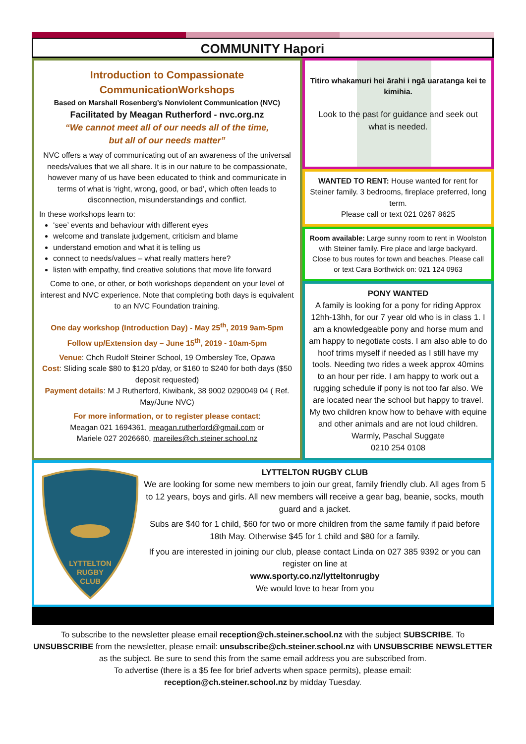COMMUNITY Hapori
Introduction to Compassionate CommunicationWorkshops
Based on Marshall Rosenberg’s Nonviolent Communication (NVC)
Facilitated by Meagan Rutherford - nvc.org.nz
“We cannot meet all of our needs all of the time,
but all of our needs matter”
NVC offers a way of communicating out of an awareness of the universal needs/values that we all share. It is in our nature to be compassionate, however many of us have been educated to think and communicate in terms of what is ‘right, wrong, good, or bad’, which often leads to disconnection, misunderstandings and conflict.
In these workshops learn to:
‘see’ events and behaviour with different eyes
welcome and translate judgement, criticism and blame
understand emotion and what it is telling us
connect to needs/values – what really matters here?
listen with empathy, find creative solutions that move life forward
Come to one, or other, or both workshops dependent on your level of interest and NVC experience. Note that completing both days is equivalent to an NVC Foundation training.
One day workshop (Introduction Day) - May 25<sup>th</sup>, 2019 9am-5pm
Follow up/Extension day – June 15<sup>th</sup>, 2019 - 10am-5pm
Venue: Chch Rudolf Steiner School, 19 Ombersley Tce, Opawa
Cost: Sliding scale $80 to $120 p/day, or $160 to $240 for both days ($50 deposit requested)
Payment details: M J Rutherford, Kiwibank, 38 9002 0290049 04 ( Ref. May/June NVC)
For more information, or to register please contact:
Meagan 021 1694361, meagan.rutherford@gmail.com or
Mariele 027 2026660, mareiles@ch.steiner.school.nz
Titiro whakamuri hei ārahi i ngā uaratanga kei te kimihia.
Look to the past for guidance and seek out what is needed.
WANTED TO RENT: House wanted for rent for Steiner family. 3 bedrooms, fireplace preferred, long term.
Please call or text 021 0267 8625
Room available: Large sunny room to rent in Woolston with Steiner family. Fire place and large backyard. Close to bus routes for town and beaches. Please call or text Cara Borthwick on: 021 124 0963
PONY WANTED
A family is looking for a pony for riding Approx 12hh-13hh, for our 7 year old who is in class 1. I am a knowledgeable pony and horse mum and am happy to negotiate costs. I am also able to do hoof trims myself if needed as I still have my tools. Needing two rides a week approx 40mins to an hour per ride. I am happy to work out a rugging schedule if pony is not too far also. We are located near the school but happy to travel. My two children know how to behave with equine and other animals and are not loud children. Warmly, Paschal Suggate
0210 254 0108
LYTTELTON
RUGBY
CLUB
LYTTELTON RUGBY CLUB
We are looking for some new members to join our great, family friendly club. All ages from 5 to 12 years, boys and girls. All new members will receive a gear bag, beanie, socks, mouth guard and a jacket.
Subs are $40 for 1 child, $60 for two or more children from the same family if paid before 18th May. Otherwise $45 for 1 child and $80 for a family.
If you are interested in joining our club, please contact Linda on 027 385 9392 or you can register on line at
www.sporty.co.nz/lytteltonrugby
We would love to hear from you
To subscribe to the newsletter please email reception@ch.steiner.school.nz with the subject SUBSCRIBE. To UNSUBSCRIBE from the newsletter, please email: unsubscribe@ch.steiner.school.nz with UNSUBSCRIBE NEWSLETTER as the subject. Be sure to send this from the same email address you are subscribed from.
To advertise (there is a $5 fee for brief adverts when space permits), please email:
reception@ch.steiner.school.nz by midday Tuesday.